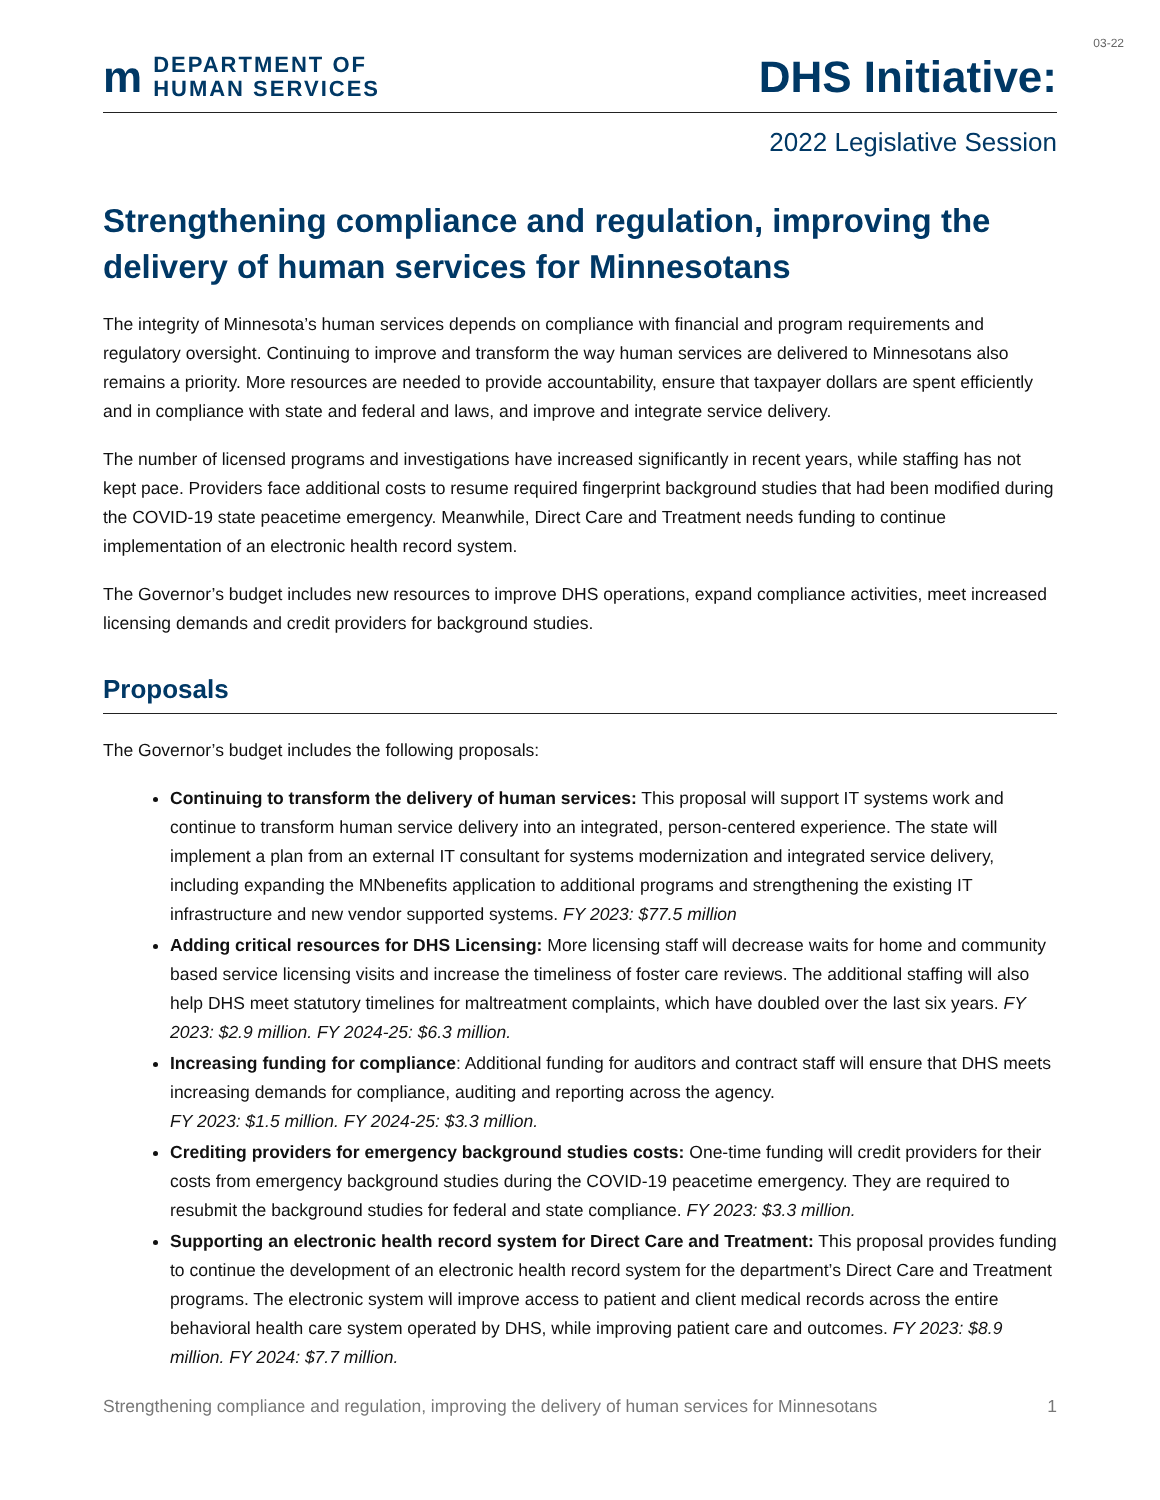03-22
m
DEPARTMENT OF
HUMAN SERVICES
DHS Initiative:
2022 Legislative Session
Strengthening compliance and regulation, improving the delivery of human services for Minnesotans
The integrity of Minnesota’s human services depends on compliance with financial and program requirements and regulatory oversight. Continuing to improve and transform the way human services are delivered to Minnesotans also remains a priority. More resources are needed to provide accountability, ensure that taxpayer dollars are spent efficiently and in compliance with state and federal and laws, and improve and integrate service delivery.
The number of licensed programs and investigations have increased significantly in recent years, while staffing has not kept pace. Providers face additional costs to resume required fingerprint background studies that had been modified during the COVID-19 state peacetime emergency. Meanwhile, Direct Care and Treatment needs funding to continue implementation of an electronic health record system.
The Governor’s budget includes new resources to improve DHS operations, expand compliance activities, meet increased licensing demands and credit providers for background studies.
Proposals
The Governor’s budget includes the following proposals:
Continuing to transform the delivery of human services: This proposal will support IT systems work and continue to transform human service delivery into an integrated, person-centered experience. The state will implement a plan from an external IT consultant for systems modernization and integrated service delivery, including expanding the MNbenefits application to additional programs and strengthening the existing IT infrastructure and new vendor supported systems. FY 2023: $77.5 million
Adding critical resources for DHS Licensing: More licensing staff will decrease waits for home and community based service licensing visits and increase the timeliness of foster care reviews. The additional staffing will also help DHS meet statutory timelines for maltreatment complaints, which have doubled over the last six years. FY 2023: $2.9 million. FY 2024-25: $6.3 million.
Increasing funding for compliance: Additional funding for auditors and contract staff will ensure that DHS meets increasing demands for compliance, auditing and reporting across the agency.
FY 2023: $1.5 million. FY 2024-25: $3.3 million.
Crediting providers for emergency background studies costs: One-time funding will credit providers for their costs from emergency background studies during the COVID-19 peacetime emergency. They are required to resubmit the background studies for federal and state compliance. FY 2023: $3.3 million.
Supporting an electronic health record system for Direct Care and Treatment: This proposal provides funding to continue the development of an electronic health record system for the department’s Direct Care and Treatment programs. The electronic system will improve access to patient and client medical records across the entire behavioral health care system operated by DHS, while improving patient care and outcomes. FY 2023: $8.9 million. FY 2024: $7.7 million.
Strengthening compliance and regulation, improving the delivery of human services for Minnesotans 1